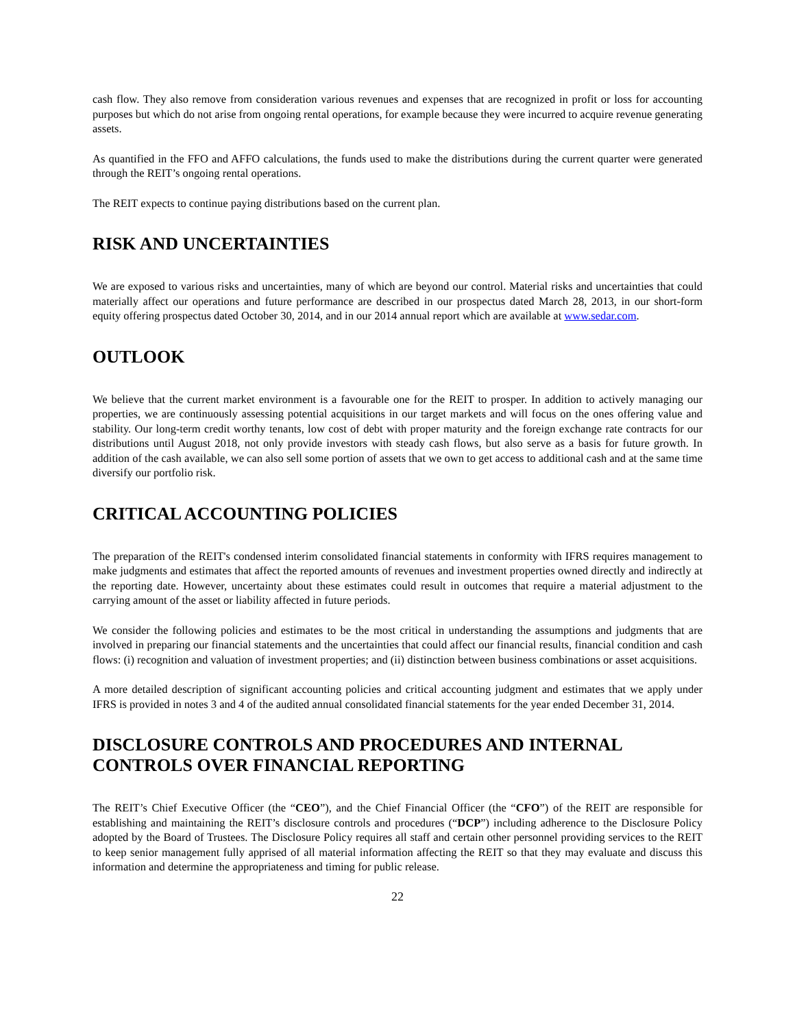cash flow. They also remove from consideration various revenues and expenses that are recognized in profit or loss for accounting purposes but which do not arise from ongoing rental operations, for example because they were incurred to acquire revenue generating assets.
As quantified in the FFO and AFFO calculations, the funds used to make the distributions during the current quarter were generated through the REIT’s ongoing rental operations.
The REIT expects to continue paying distributions based on the current plan.
RISK AND UNCERTAINTIES
We are exposed to various risks and uncertainties, many of which are beyond our control. Material risks and uncertainties that could materially affect our operations and future performance are described in our prospectus dated March 28, 2013, in our short-form equity offering prospectus dated October 30, 2014, and in our 2014 annual report which are available at www.sedar.com.
OUTLOOK
We believe that the current market environment is a favourable one for the REIT to prosper. In addition to actively managing our properties, we are continuously assessing potential acquisitions in our target markets and will focus on the ones offering value and stability. Our long-term credit worthy tenants, low cost of debt with proper maturity and the foreign exchange rate contracts for our distributions until August 2018, not only provide investors with steady cash flows, but also serve as a basis for future growth. In addition of the cash available, we can also sell some portion of assets that we own to get access to additional cash and at the same time diversify our portfolio risk.
CRITICAL ACCOUNTING POLICIES
The preparation of the REIT's condensed interim consolidated financial statements in conformity with IFRS requires management to make judgments and estimates that affect the reported amounts of revenues and investment properties owned directly and indirectly at the reporting date. However, uncertainty about these estimates could result in outcomes that require a material adjustment to the carrying amount of the asset or liability affected in future periods.
We consider the following policies and estimates to be the most critical in understanding the assumptions and judgments that are involved in preparing our financial statements and the uncertainties that could affect our financial results, financial condition and cash flows: (i) recognition and valuation of investment properties; and (ii) distinction between business combinations or asset acquisitions.
A more detailed description of significant accounting policies and critical accounting judgment and estimates that we apply under IFRS is provided in notes 3 and 4 of the audited annual consolidated financial statements for the year ended December 31, 2014.
DISCLOSURE CONTROLS AND PROCEDURES AND INTERNAL CONTROLS OVER FINANCIAL REPORTING
The REIT’s Chief Executive Officer (the “CEO”), and the Chief Financial Officer (the “CFO”) of the REIT are responsible for establishing and maintaining the REIT’s disclosure controls and procedures (“DCP”) including adherence to the Disclosure Policy adopted by the Board of Trustees. The Disclosure Policy requires all staff and certain other personnel providing services to the REIT to keep senior management fully apprised of all material information affecting the REIT so that they may evaluate and discuss this information and determine the appropriateness and timing for public release.
22